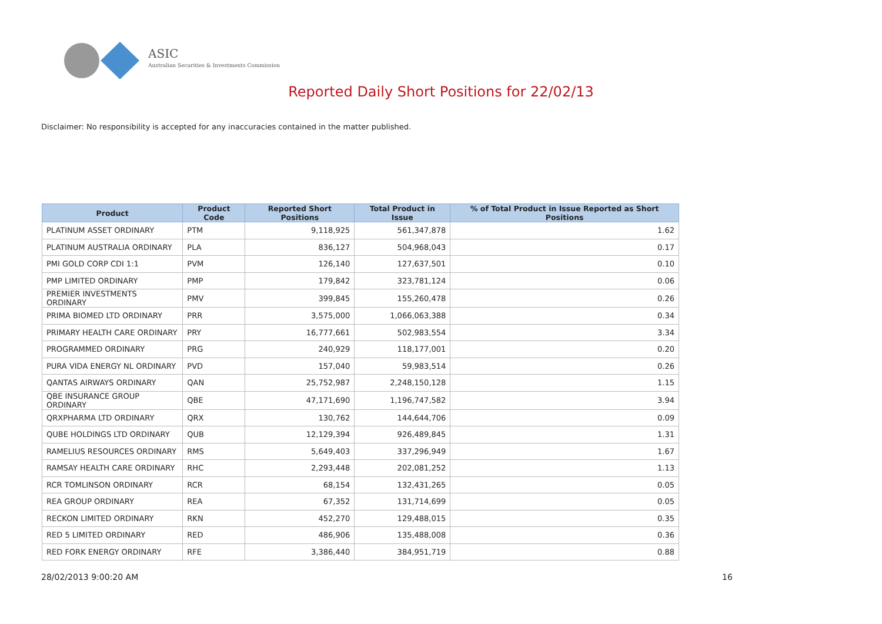ASIC
Australian Securities & Investments Commission
Reported Daily Short Positions for 22/02/13
Disclaimer: No responsibility is accepted for any inaccuracies contained in the matter published.
| Product | Product Code | Reported Short Positions | Total Product in Issue | % of Total Product in Issue Reported as Short Positions |
| --- | --- | --- | --- | --- |
| PLATINUM ASSET ORDINARY | PTM | 9,118,925 | 561,347,878 | 1.62 |
| PLATINUM AUSTRALIA ORDINARY | PLA | 836,127 | 504,968,043 | 0.17 |
| PMI GOLD CORP CDI 1:1 | PVM | 126,140 | 127,637,501 | 0.10 |
| PMP LIMITED ORDINARY | PMP | 179,842 | 323,781,124 | 0.06 |
| PREMIER INVESTMENTS ORDINARY | PMV | 399,845 | 155,260,478 | 0.26 |
| PRIMA BIOMED LTD ORDINARY | PRR | 3,575,000 | 1,066,063,388 | 0.34 |
| PRIMARY HEALTH CARE ORDINARY | PRY | 16,777,661 | 502,983,554 | 3.34 |
| PROGRAMMED ORDINARY | PRG | 240,929 | 118,177,001 | 0.20 |
| PURA VIDA ENERGY NL ORDINARY | PVD | 157,040 | 59,983,514 | 0.26 |
| QANTAS AIRWAYS ORDINARY | QAN | 25,752,987 | 2,248,150,128 | 1.15 |
| QBE INSURANCE GROUP ORDINARY | QBE | 47,171,690 | 1,196,747,582 | 3.94 |
| QRXPHARMA LTD ORDINARY | QRX | 130,762 | 144,644,706 | 0.09 |
| QUBE HOLDINGS LTD ORDINARY | QUB | 12,129,394 | 926,489,845 | 1.31 |
| RAMELIUS RESOURCES ORDINARY | RMS | 5,649,403 | 337,296,949 | 1.67 |
| RAMSAY HEALTH CARE ORDINARY | RHC | 2,293,448 | 202,081,252 | 1.13 |
| RCR TOMLINSON ORDINARY | RCR | 68,154 | 132,431,265 | 0.05 |
| REA GROUP ORDINARY | REA | 67,352 | 131,714,699 | 0.05 |
| RECKON LIMITED ORDINARY | RKN | 452,270 | 129,488,015 | 0.35 |
| RED 5 LIMITED ORDINARY | RED | 486,906 | 135,488,008 | 0.36 |
| RED FORK ENERGY ORDINARY | RFE | 3,386,440 | 384,951,719 | 0.88 |
28/02/2013 9:00:20 AM 16